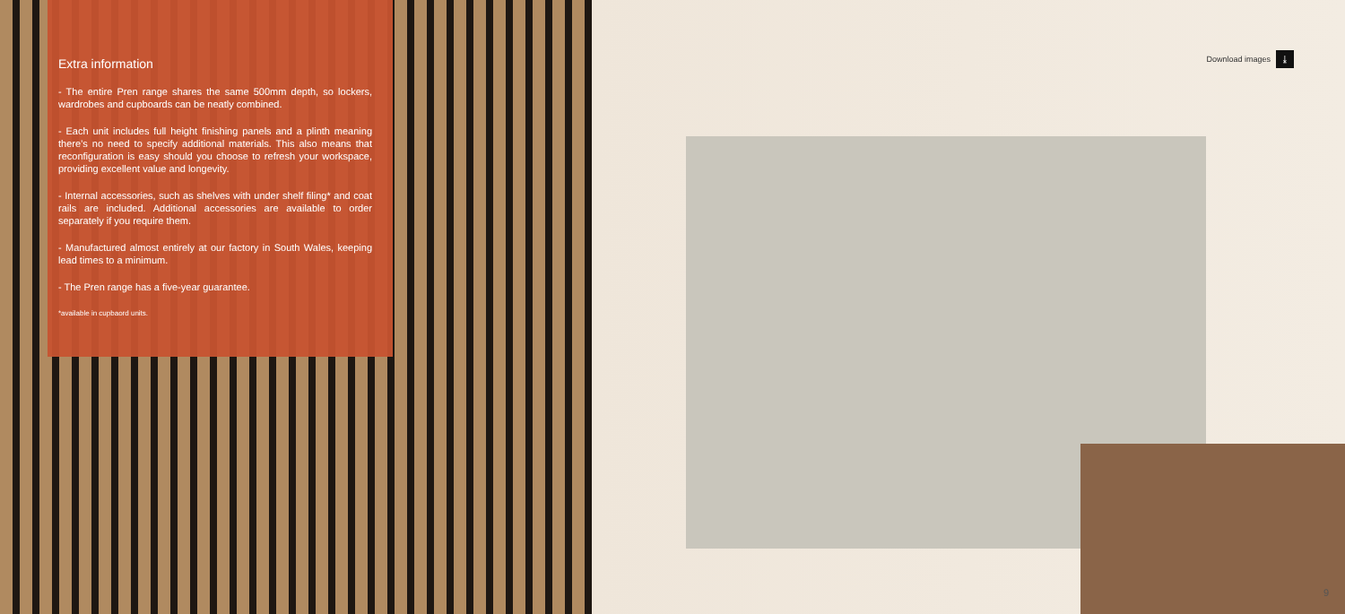Extra information
- The entire Pren range shares the same 500mm depth, so lockers, wardrobes and cupboards can be neatly combined.
- Each unit includes full height finishing panels and a plinth meaning there’s no need to specify additional materials. This also means that reconfiguration is easy should you choose to refresh your workspace, providing excellent value and longevity.
- Internal accessories, such as shelves with under shelf filing* and coat rails are included. Additional accessories are available to order separately if you require them.
- Manufactured almost entirely at our factory in South Wales, keeping lead times to a minimum.
- The Pren range has a five-year guarantee.
*available in cupbaord units.
Download images ⤓
9